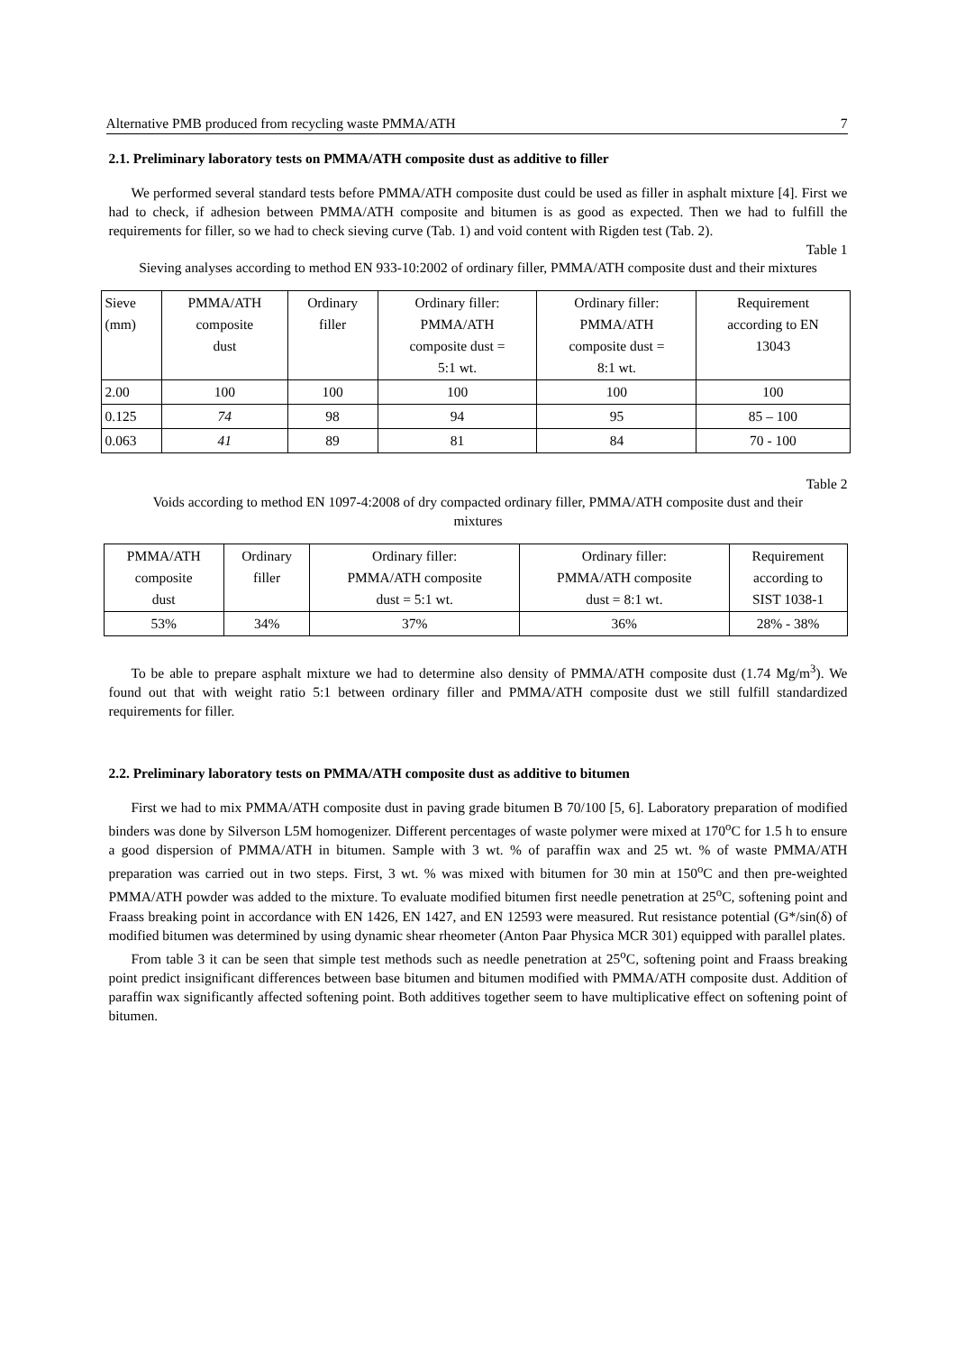Alternative PMB produced from recycling waste PMMA/ATH 7
2.1. Preliminary laboratory tests on PMMA/ATH composite dust as additive to filler
We performed several standard tests before PMMA/ATH composite dust could be used as filler in asphalt mixture [4]. First we had to check, if adhesion between PMMA/ATH composite and bitumen is as good as expected. Then we had to fulfill the requirements for filler, so we had to check sieving curve (Tab. 1) and void content with Rigden test (Tab. 2).
Table 1
Sieving analyses according to method EN 933-10:2002 of ordinary filler, PMMA/ATH composite dust and their mixtures
| Sieve (mm) | PMMA/ATH composite dust | Ordinary filler | Ordinary filler: PMMA/ATH composite dust = 5:1 wt. | Ordinary filler: PMMA/ATH composite dust = 8:1 wt. | Requirement according to EN 13043 |
| 2.00 | 100 | 100 | 100 | 100 | 100 |
| 0.125 | 74 | 98 | 94 | 95 | 85 – 100 |
| 0.063 | 41 | 89 | 81 | 84 | 70 - 100 |
Table 2
Voids according to method EN 1097-4:2008 of dry compacted ordinary filler, PMMA/ATH composite dust and their mixtures
| PMMA/ATH composite dust | Ordinary filler | Ordinary filler: PMMA/ATH composite dust = 5:1 wt. | Ordinary filler: PMMA/ATH composite dust = 8:1 wt. | Requirement according to SIST 1038-1 |
| 53% | 34% | 37% | 36% | 28% - 38% |
To be able to prepare asphalt mixture we had to determine also density of PMMA/ATH composite dust (1.74 Mg/m<sup>3</sup>). We found out that with weight ratio 5:1 between ordinary filler and PMMA/ATH composite dust we still fulfill standardized requirements for filler.
2.2. Preliminary laboratory tests on PMMA/ATH composite dust as additive to bitumen
First we had to mix PMMA/ATH composite dust in paving grade bitumen B 70/100 [5, 6]. Laboratory preparation of modified binders was done by Silverson L5M homogenizer. Different percentages of waste polymer were mixed at 170<sup>o</sup>C for 1.5 h to ensure a good dispersion of PMMA/ATH in bitumen. Sample with 3 wt. % of paraffin wax and 25 wt. % of waste PMMA/ATH preparation was carried out in two steps. First, 3 wt. % was mixed with bitumen for 30 min at 150<sup>o</sup>C and then pre-weighted PMMA/ATH powder was added to the mixture. To evaluate modified bitumen first needle penetration at 25<sup>o</sup>C, softening point and Fraass breaking point in accordance with EN 1426, EN 1427, and EN 12593 were measured. Rut resistance potential (G*/sin(δ) of modified bitumen was determined by using dynamic shear rheometer (Anton Paar Physica MCR 301) equipped with parallel plates.
From table 3 it can be seen that simple test methods such as needle penetration at 25<sup>o</sup>C, softening point and Fraass breaking point predict insignificant differences between base bitumen and bitumen modified with PMMA/ATH composite dust. Addition of paraffin wax significantly affected softening point. Both additives together seem to have multiplicative effect on softening point of bitumen.